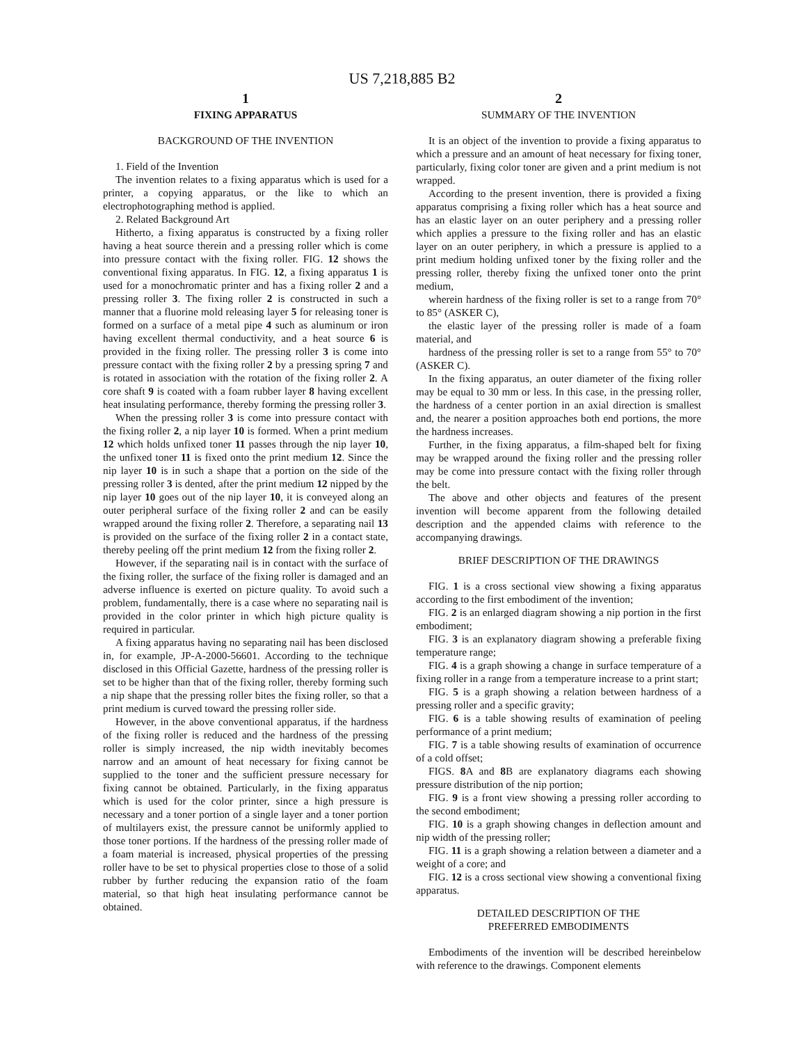US 7,218,885 B2
1
FIXING APPARATUS
BACKGROUND OF THE INVENTION
1. Field of the Invention
The invention relates to a fixing apparatus which is used for a printer, a copying apparatus, or the like to which an electrophotographing method is applied.
2. Related Background Art
Hitherto, a fixing apparatus is constructed by a fixing roller having a heat source therein and a pressing roller which is come into pressure contact with the fixing roller. FIG. 12 shows the conventional fixing apparatus. In FIG. 12, a fixing apparatus 1 is used for a monochromatic printer and has a fixing roller 2 and a pressing roller 3. The fixing roller 2 is constructed in such a manner that a fluorine mold releasing layer 5 for releasing toner is formed on a surface of a metal pipe 4 such as aluminum or iron having excellent thermal conductivity, and a heat source 6 is provided in the fixing roller. The pressing roller 3 is come into pressure contact with the fixing roller 2 by a pressing spring 7 and is rotated in association with the rotation of the fixing roller 2. A core shaft 9 is coated with a foam rubber layer 8 having excellent heat insulating performance, thereby forming the pressing roller 3.
When the pressing roller 3 is come into pressure contact with the fixing roller 2, a nip layer 10 is formed. When a print medium 12 which holds unfixed toner 11 passes through the nip layer 10, the unfixed toner 11 is fixed onto the print medium 12. Since the nip layer 10 is in such a shape that a portion on the side of the pressing roller 3 is dented, after the print medium 12 nipped by the nip layer 10 goes out of the nip layer 10, it is conveyed along an outer peripheral surface of the fixing roller 2 and can be easily wrapped around the fixing roller 2. Therefore, a separating nail 13 is provided on the surface of the fixing roller 2 in a contact state, thereby peeling off the print medium 12 from the fixing roller 2.
However, if the separating nail is in contact with the surface of the fixing roller, the surface of the fixing roller is damaged and an adverse influence is exerted on picture quality. To avoid such a problem, fundamentally, there is a case where no separating nail is provided in the color printer in which high picture quality is required in particular.
A fixing apparatus having no separating nail has been disclosed in, for example, JP-A-2000-56601. According to the technique disclosed in this Official Gazette, hardness of the pressing roller is set to be higher than that of the fixing roller, thereby forming such a nip shape that the pressing roller bites the fixing roller, so that a print medium is curved toward the pressing roller side.
However, in the above conventional apparatus, if the hardness of the fixing roller is reduced and the hardness of the pressing roller is simply increased, the nip width inevitably becomes narrow and an amount of heat necessary for fixing cannot be supplied to the toner and the sufficient pressure necessary for fixing cannot be obtained. Particularly, in the fixing apparatus which is used for the color printer, since a high pressure is necessary and a toner portion of a single layer and a toner portion of multilayers exist, the pressure cannot be uniformly applied to those toner portions. If the hardness of the pressing roller made of a foam material is increased, physical properties of the pressing roller have to be set to physical properties close to those of a solid rubber by further reducing the expansion ratio of the foam material, so that high heat insulating performance cannot be obtained.
2
SUMMARY OF THE INVENTION
It is an object of the invention to provide a fixing apparatus to which a pressure and an amount of heat necessary for fixing toner, particularly, fixing color toner are given and a print medium is not wrapped.
According to the present invention, there is provided a fixing apparatus comprising a fixing roller which has a heat source and has an elastic layer on an outer periphery and a pressing roller which applies a pressure to the fixing roller and has an elastic layer on an outer periphery, in which a pressure is applied to a print medium holding unfixed toner by the fixing roller and the pressing roller, thereby fixing the unfixed toner onto the print medium,
wherein hardness of the fixing roller is set to a range from 70° to 85° (ASKER C),
the elastic layer of the pressing roller is made of a foam material, and
hardness of the pressing roller is set to a range from 55° to 70° (ASKER C).
In the fixing apparatus, an outer diameter of the fixing roller may be equal to 30 mm or less. In this case, in the pressing roller, the hardness of a center portion in an axial direction is smallest and, the nearer a position approaches both end portions, the more the hardness increases.
Further, in the fixing apparatus, a film-shaped belt for fixing may be wrapped around the fixing roller and the pressing roller may be come into pressure contact with the fixing roller through the belt.
The above and other objects and features of the present invention will become apparent from the following detailed description and the appended claims with reference to the accompanying drawings.
BRIEF DESCRIPTION OF THE DRAWINGS
FIG. 1 is a cross sectional view showing a fixing apparatus according to the first embodiment of the invention;
FIG. 2 is an enlarged diagram showing a nip portion in the first embodiment;
FIG. 3 is an explanatory diagram showing a preferable fixing temperature range;
FIG. 4 is a graph showing a change in surface temperature of a fixing roller in a range from a temperature increase to a print start;
FIG. 5 is a graph showing a relation between hardness of a pressing roller and a specific gravity;
FIG. 6 is a table showing results of examination of peeling performance of a print medium;
FIG. 7 is a table showing results of examination of occurrence of a cold offset;
FIGS. 8 A and 8 B are explanatory diagrams each showing pressure distribution of the nip portion;
FIG. 9 is a front view showing a pressing roller according to the second embodiment;
FIG. 10 is a graph showing changes in deflection amount and nip width of the pressing roller;
FIG. 11 is a graph showing a relation between a diameter and a weight of a core; and
FIG. 12 is a cross sectional view showing a conventional fixing apparatus.
DETAILED DESCRIPTION OF THE
PREFERRED EMBODIMENTS
Embodiments of the invention will be described hereinbelow with reference to the drawings. Component elements